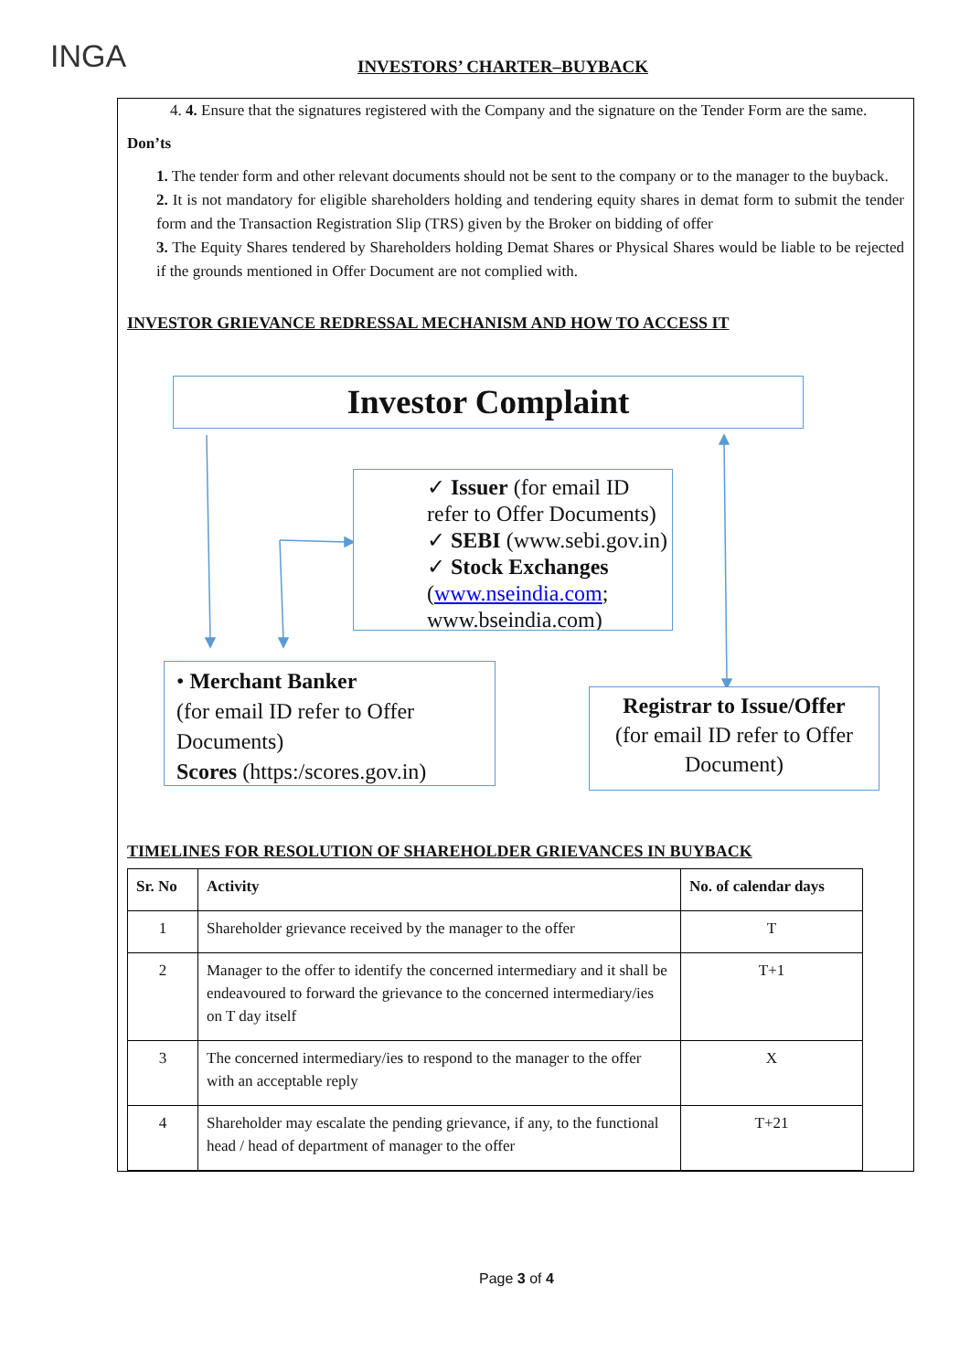INGA INVESTORS’ CHARTER–BUYBACK
4. 4. Ensure that the signatures registered with the Company and the signature on the Tender Form are the same.
Don’ts
1. The tender form and other relevant documents should not be sent to the company or to the manager to the buyback.
2. It is not mandatory for eligible shareholders holding and tendering equity shares in demat form to submit the tender form and the Transaction Registration Slip (TRS) given by the Broker on bidding of offer
3. The Equity Shares tendered by Shareholders holding Demat Shares or Physical Shares would be liable to be rejected if the grounds mentioned in Offer Document are not complied with.
INVESTOR GRIEVANCE REDRESSAL MECHANISM AND HOW TO ACCESS IT
Investor Complaint
✓ Issuer (for email ID refer to Offer Documents)
✓ SEBI (www.sebi.gov.in)
✓ Stock Exchanges
(www.nseindia.com; www.bseindia.com)
• Merchant Banker
(for email ID refer to Offer Documents)
Scores (https:/scores.gov.in)
Registrar to Issue/Offer
(for email ID refer to Offer Document)
TIMELINES FOR RESOLUTION OF SHAREHOLDER GRIEVANCES IN BUYBACK
| Sr. No | Activity | No. of calendar days |
| --- | --- | --- |
| 1 | Shareholder grievance received by the manager to the offer | T |
| 2 | Manager to the offer to identify the concerned intermediary and it shall be endeavoured to forward the grievance to the concerned intermediary/ies on T day itself | T+1 |
| 3 | The concerned intermediary/ies to respond to the manager to the offer with an acceptable reply | X |
| 4 | Shareholder may escalate the pending grievance, if any, to the functional head / head of department of manager to the offer | T+21 |
Page 3 of 4